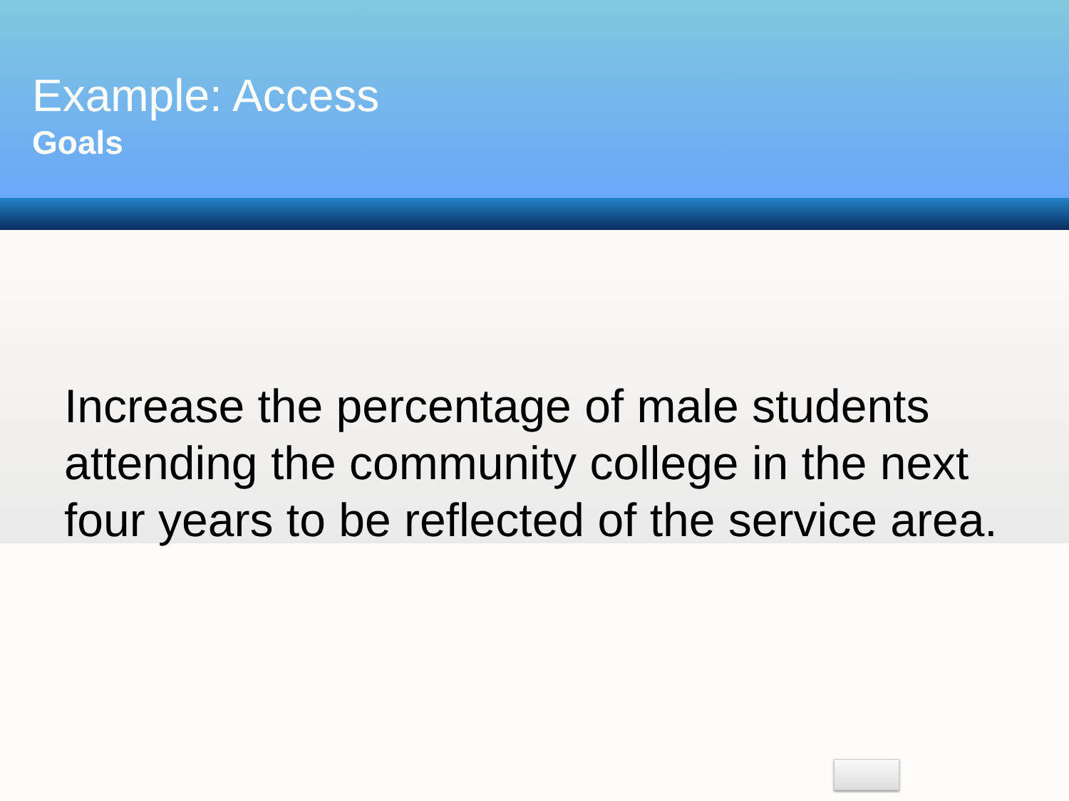Example: Access
Goals
Increase the percentage of male students attending the community college in the next four years to be reflected of the service area.